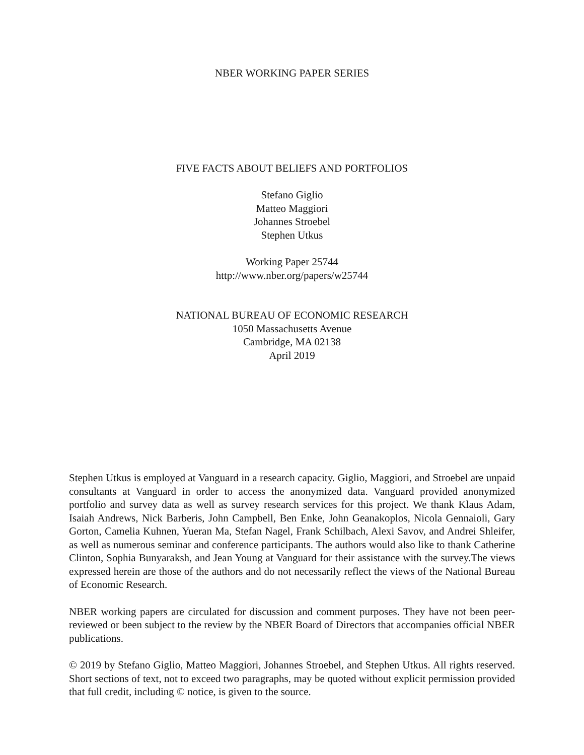NBER WORKING PAPER SERIES
FIVE FACTS ABOUT BELIEFS AND PORTFOLIOS
Stefano Giglio
Matteo Maggiori
Johannes Stroebel
Stephen Utkus
Working Paper 25744
http://www.nber.org/papers/w25744
NATIONAL BUREAU OF ECONOMIC RESEARCH
1050 Massachusetts Avenue
Cambridge, MA 02138
April 2019
Stephen Utkus is employed at Vanguard in a research capacity. Giglio, Maggiori, and Stroebel are unpaid consultants at Vanguard in order to access the anonymized data. Vanguard provided anonymized portfolio and survey data as well as survey research services for this project. We thank Klaus Adam, Isaiah Andrews, Nick Barberis, John Campbell, Ben Enke, John Geanakoplos, Nicola Gennaioli, Gary Gorton, Camelia Kuhnen, Yueran Ma, Stefan Nagel, Frank Schilbach, Alexi Savov, and Andrei Shleifer, as well as numerous seminar and conference participants. The authors would also like to thank Catherine Clinton, Sophia Bunyaraksh, and Jean Young at Vanguard for their assistance with the survey.The views expressed herein are those of the authors and do not necessarily reflect the views of the National Bureau of Economic Research.
NBER working papers are circulated for discussion and comment purposes. They have not been peer-reviewed or been subject to the review by the NBER Board of Directors that accompanies official NBER publications.
© 2019 by Stefano Giglio, Matteo Maggiori, Johannes Stroebel, and Stephen Utkus. All rights reserved. Short sections of text, not to exceed two paragraphs, may be quoted without explicit permission provided that full credit, including © notice, is given to the source.